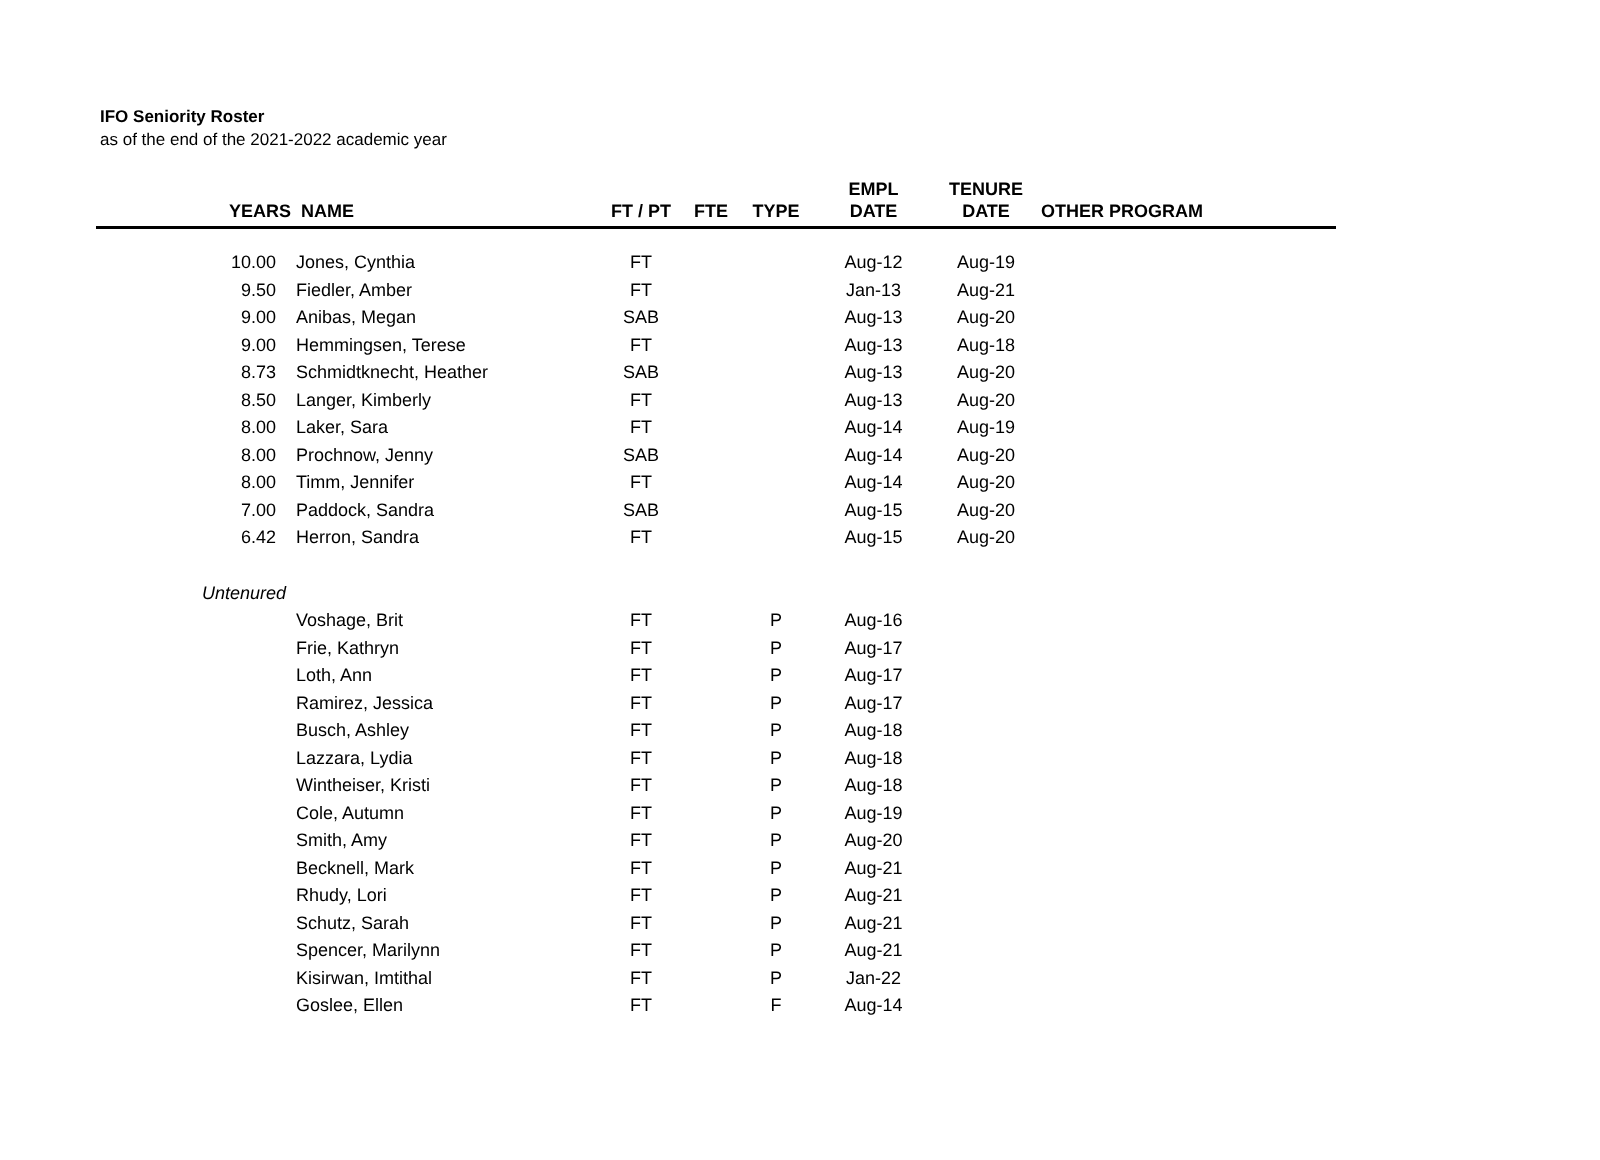IFO Seniority Roster
as of the end of the 2021-2022 academic year
| YEARS | NAME | FT / PT | FTE | TYPE | EMPL DATE | TENURE DATE | OTHER PROGRAM |
| --- | --- | --- | --- | --- | --- | --- | --- |
| 10.00 | Jones, Cynthia | FT | | | Aug-12 | Aug-19 | |
| 9.50 | Fiedler, Amber | FT | | | Jan-13 | Aug-21 | |
| 9.00 | Anibas, Megan | SAB | | | Aug-13 | Aug-20 | |
| 9.00 | Hemmingsen, Terese | FT | | | Aug-13 | Aug-18 | |
| 8.73 | Schmidtknecht, Heather | SAB | | | Aug-13 | Aug-20 | |
| 8.50 | Langer, Kimberly | FT | | | Aug-13 | Aug-20 | |
| 8.00 | Laker, Sara | FT | | | Aug-14 | Aug-19 | |
| 8.00 | Prochnow, Jenny | SAB | | | Aug-14 | Aug-20 | |
| 8.00 | Timm, Jennifer | FT | | | Aug-14 | Aug-20 | |
| 7.00 | Paddock, Sandra | SAB | | | Aug-15 | Aug-20 | |
| 6.42 | Herron, Sandra | FT | | | Aug-15 | Aug-20 | |
| Untenured | | | | | | | |
| | Voshage, Brit | FT | | P | Aug-16 | | |
| | Frie, Kathryn | FT | | P | Aug-17 | | |
| | Loth, Ann | FT | | P | Aug-17 | | |
| | Ramirez, Jessica | FT | | P | Aug-17 | | |
| | Busch, Ashley | FT | | P | Aug-18 | | |
| | Lazzara, Lydia | FT | | P | Aug-18 | | |
| | Wintheiser, Kristi | FT | | P | Aug-18 | | |
| | Cole, Autumn | FT | | P | Aug-19 | | |
| | Smith, Amy | FT | | P | Aug-20 | | |
| | Becknell, Mark | FT | | P | Aug-21 | | |
| | Rhudy, Lori | FT | | P | Aug-21 | | |
| | Schutz, Sarah | FT | | P | Aug-21 | | |
| | Spencer, Marilynn | FT | | P | Aug-21 | | |
| | Kisirwan, Imtithal | FT | | P | Jan-22 | | |
| | Goslee, Ellen | FT | | F | Aug-14 | | |